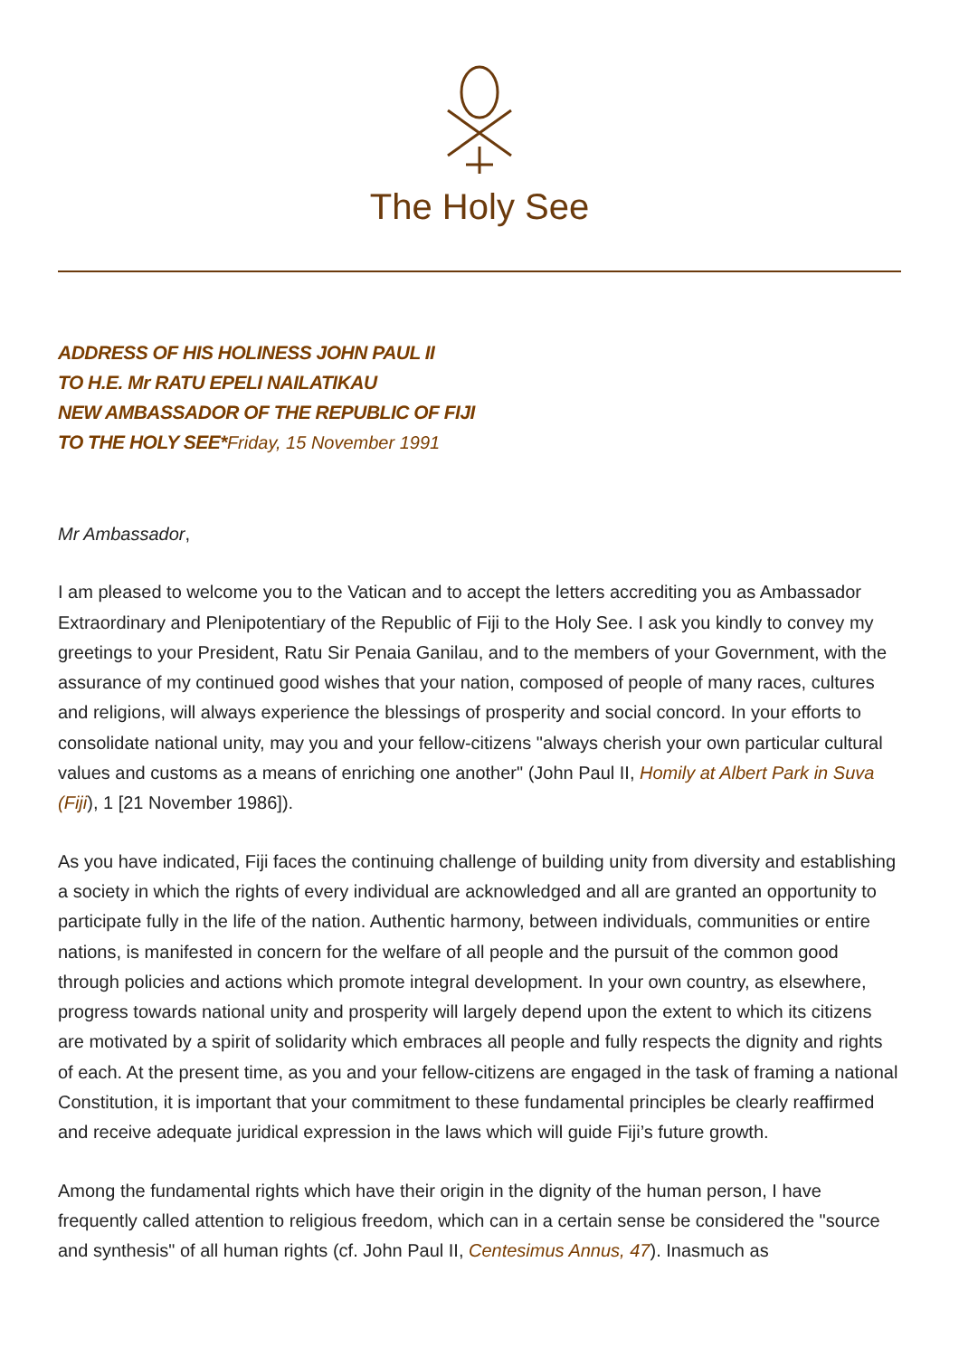The Holy See
ADDRESS OF HIS HOLINESS JOHN PAUL II
TO H.E. Mr RATU EPELI NAILATIKAU
NEW AMBASSADOR OF THE REPUBLIC OF FIJI
TO THE HOLY SEE*Friday, 15 November 1991
Mr Ambassador,
I am pleased to welcome you to the Vatican and to accept the letters accrediting you as Ambassador Extraordinary and Plenipotentiary of the Republic of Fiji to the Holy See. I ask you kindly to convey my greetings to your President, Ratu Sir Penaia Ganilau, and to the members of your Government, with the assurance of my continued good wishes that your nation, composed of people of many races, cultures and religions, will always experience the blessings of prosperity and social concord. In your efforts to consolidate national unity, may you and your fellow-citizens "always cherish your own particular cultural values and customs as a means of enriching one another" (John Paul II, Homily at Albert Park in Suva (Fiji), 1 [21 November 1986]).
As you have indicated, Fiji faces the continuing challenge of building unity from diversity and establishing a society in which the rights of every individual are acknowledged and all are granted an opportunity to participate fully in the life of the nation. Authentic harmony, between individuals, communities or entire nations, is manifested in concern for the welfare of all people and the pursuit of the common good through policies and actions which promote integral development. In your own country, as elsewhere, progress towards national unity and prosperity will largely depend upon the extent to which its citizens are motivated by a spirit of solidarity which embraces all people and fully respects the dignity and rights of each. At the present time, as you and your fellow-citizens are engaged in the task of framing a national Constitution, it is important that your commitment to these fundamental principles be clearly reaffirmed and receive adequate juridical expression in the laws which will guide Fiji’s future growth.
Among the fundamental rights which have their origin in the dignity of the human person, I have frequently called attention to religious freedom, which can in a certain sense be considered the "source and synthesis" of all human rights (cf. John Paul II, Centesimus Annus, 47). Inasmuch as